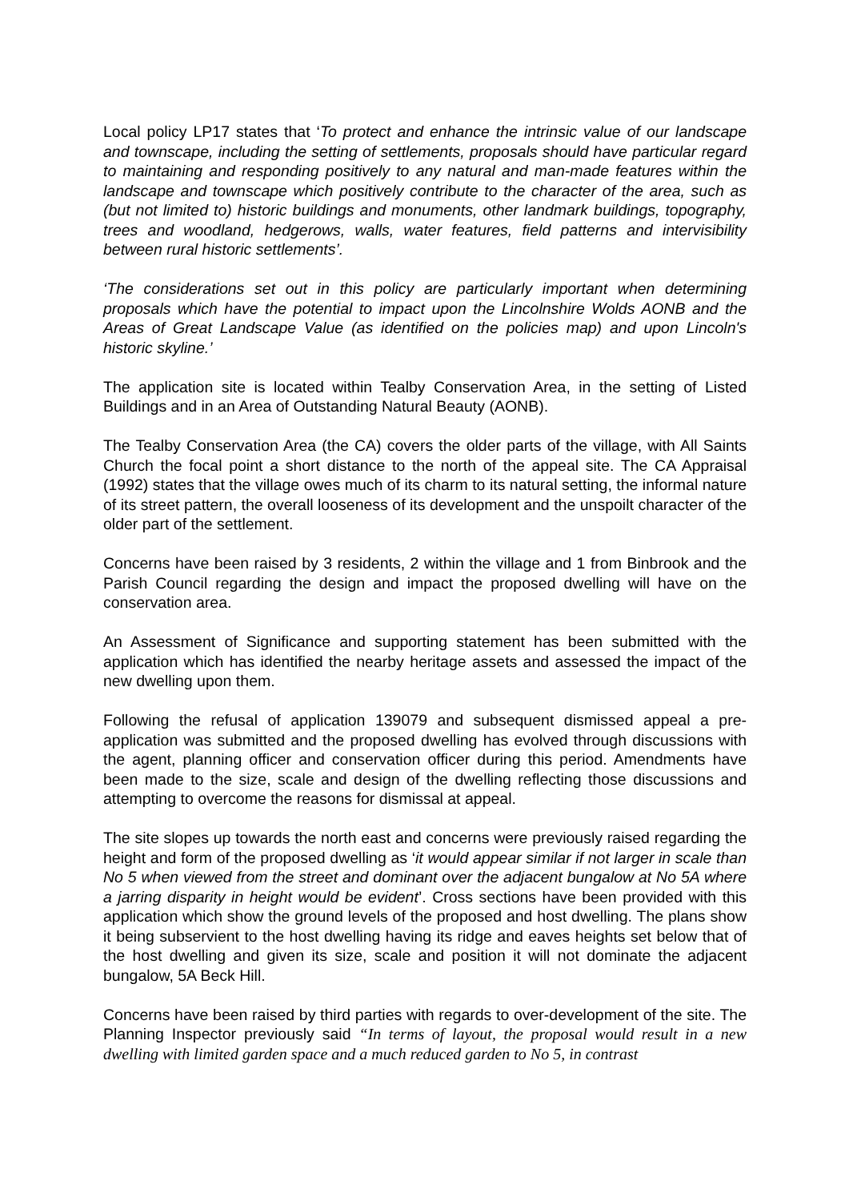Local policy LP17 states that ‘To protect and enhance the intrinsic value of our landscape and townscape, including the setting of settlements, proposals should have particular regard to maintaining and responding positively to any natural and man-made features within the landscape and townscape which positively contribute to the character of the area, such as (but not limited to) historic buildings and monuments, other landmark buildings, topography, trees and woodland, hedgerows, walls, water features, field patterns and intervisibility between rural historic settlements’.
‘The considerations set out in this policy are particularly important when determining proposals which have the potential to impact upon the Lincolnshire Wolds AONB and the Areas of Great Landscape Value (as identified on the policies map) and upon Lincoln's historic skyline.’
The application site is located within Tealby Conservation Area, in the setting of Listed Buildings and in an Area of Outstanding Natural Beauty (AONB).
The Tealby Conservation Area (the CA) covers the older parts of the village, with All Saints Church the focal point a short distance to the north of the appeal site. The CA Appraisal (1992) states that the village owes much of its charm to its natural setting, the informal nature of its street pattern, the overall looseness of its development and the unspoilt character of the older part of the settlement.
Concerns have been raised by 3 residents, 2 within the village and 1 from Binbrook and the Parish Council regarding the design and impact the proposed dwelling will have on the conservation area.
An Assessment of Significance and supporting statement has been submitted with the application which has identified the nearby heritage assets and assessed the impact of the new dwelling upon them.
Following the refusal of application 139079 and subsequent dismissed appeal a pre-application was submitted and the proposed dwelling has evolved through discussions with the agent, planning officer and conservation officer during this period. Amendments have been made to the size, scale and design of the dwelling reflecting those discussions and attempting to overcome the reasons for dismissal at appeal.
The site slopes up towards the north east and concerns were previously raised regarding the height and form of the proposed dwelling as ‘it would appear similar if not larger in scale than No 5 when viewed from the street and dominant over the adjacent bungalow at No 5A where a jarring disparity in height would be evident’. Cross sections have been provided with this application which show the ground levels of the proposed and host dwelling. The plans show it being subservient to the host dwelling having its ridge and eaves heights set below that of the host dwelling and given its size, scale and position it will not dominate the adjacent bungalow, 5A Beck Hill.
Concerns have been raised by third parties with regards to over-development of the site. The Planning Inspector previously said “In terms of layout, the proposal would result in a new dwelling with limited garden space and a much reduced garden to No 5, in contrast